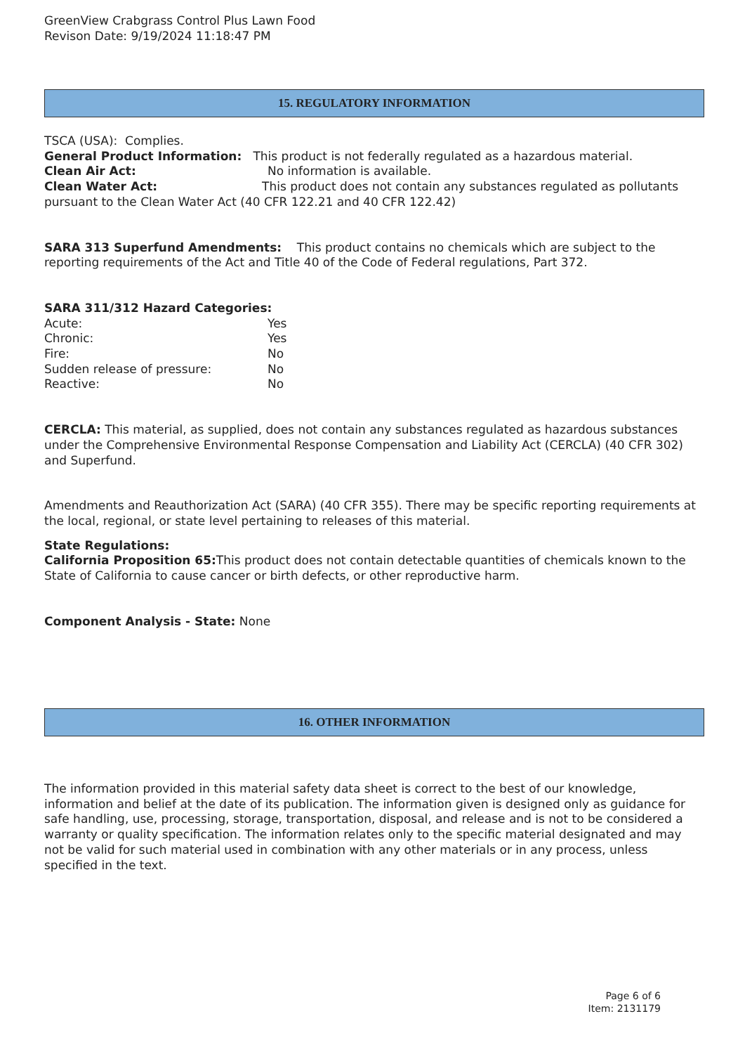GreenView Crabgrass Control Plus Lawn Food
Revison Date: 9/19/2024 11:18:47 PM
15. REGULATORY INFORMATION
TSCA (USA): Complies.
General Product Information: This product is not federally regulated as a hazardous material.
Clean Air Act: No information is available.
Clean Water Act: This product does not contain any substances regulated as pollutants pursuant to the Clean Water Act (40 CFR 122.21 and 40 CFR 122.42)
SARA 313 Superfund Amendments: This product contains no chemicals which are subject to the reporting requirements of the Act and Title 40 of the Code of Federal regulations, Part 372.
SARA 311/312 Hazard Categories:
Acute: Yes
Chronic: Yes
Fire: No
Sudden release of pressure: No
Reactive: No
CERCLA: This material, as supplied, does not contain any substances regulated as hazardous substances under the Comprehensive Environmental Response Compensation and Liability Act (CERCLA) (40 CFR 302) and Superfund.
Amendments and Reauthorization Act (SARA) (40 CFR 355). There may be specific reporting requirements at the local, regional, or state level pertaining to releases of this material.
State Regulations:
California Proposition 65: This product does not contain detectable quantities of chemicals known to the State of California to cause cancer or birth defects, or other reproductive harm.
Component Analysis - State: None
16. OTHER INFORMATION
The information provided in this material safety data sheet is correct to the best of our knowledge, information and belief at the date of its publication. The information given is designed only as guidance for safe handling, use, processing, storage, transportation, disposal, and release and is not to be considered a warranty or quality specification. The information relates only to the specific material designated and may not be valid for such material used in combination with any other materials or in any process, unless specified in the text.
Page 6 of 6
Item: 2131179